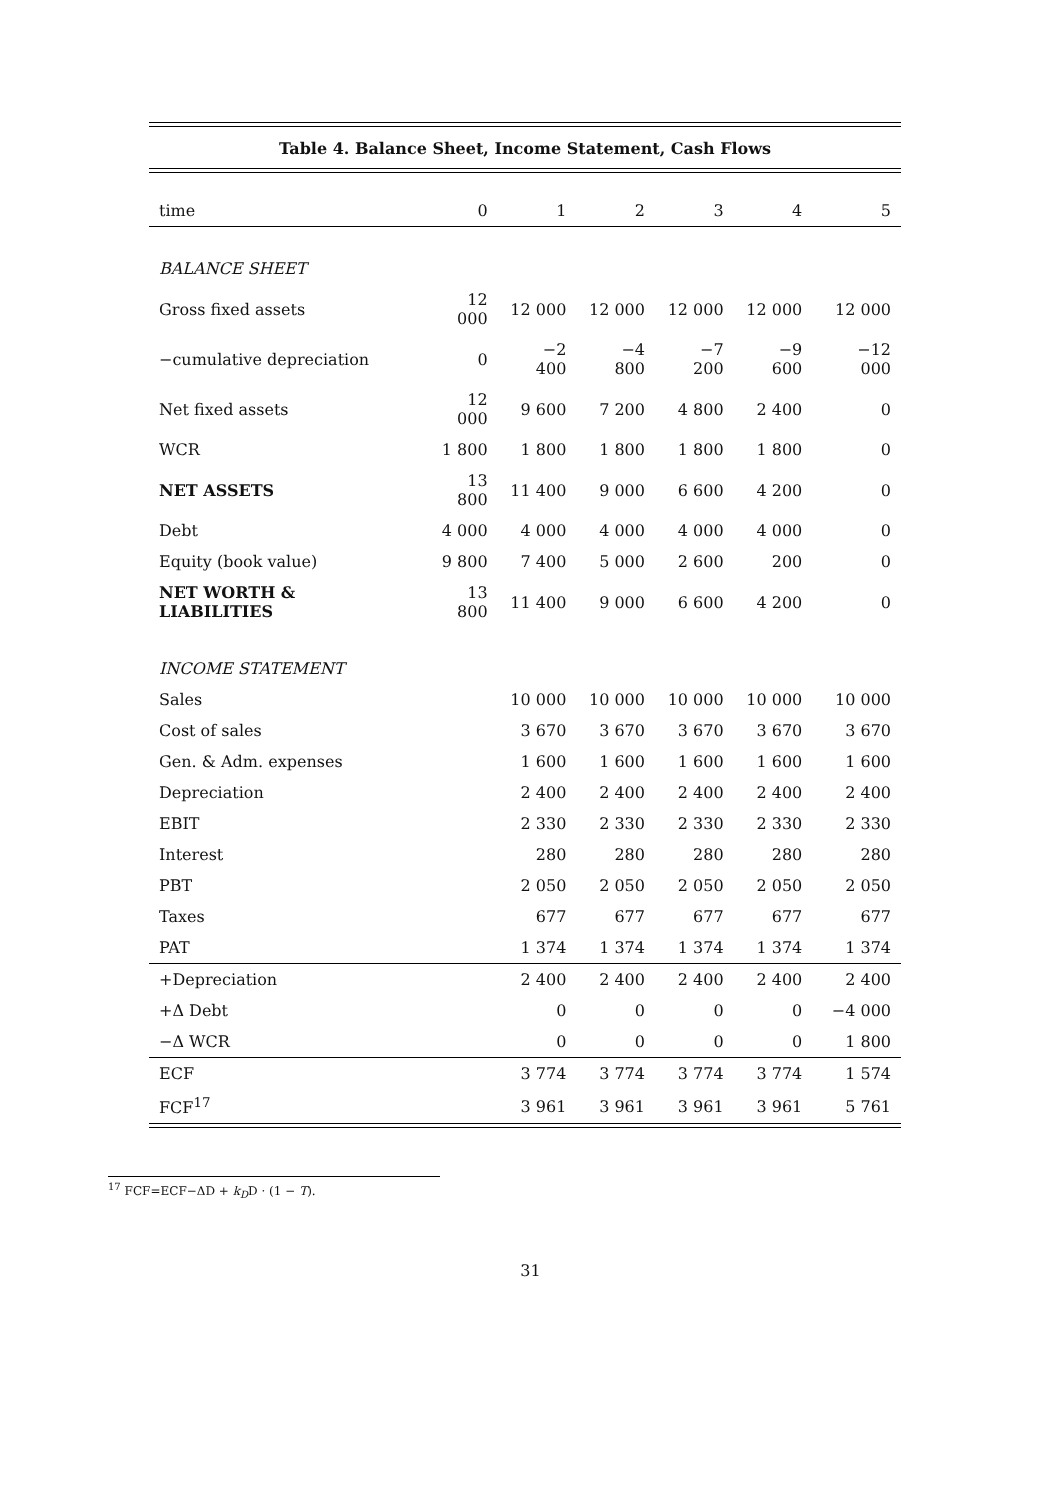Table 4. Balance Sheet, Income Statement, Cash Flows
| time | 0 | 1 | 2 | 3 | 4 | 5 |
| --- | --- | --- | --- | --- | --- | --- |
| BALANCE SHEET | | | | | | |
| Gross fixed assets | 12 000 | 12 000 | 12 000 | 12 000 | 12 000 | 12 000 |
| −cumulative depreciation | 0 | −2 400 | −4 800 | −7 200 | −9 600 | −12 000 |
| Net fixed assets | 12 000 | 9 600 | 7 200 | 4 800 | 2 400 | 0 |
| WCR | 1 800 | 1 800 | 1 800 | 1 800 | 1 800 | 0 |
| NET ASSETS | 13 800 | 11 400 | 9 000 | 6 600 | 4 200 | 0 |
| Debt | 4 000 | 4 000 | 4 000 | 4 000 | 4 000 | 0 |
| Equity (book value) | 9 800 | 7 400 | 5 000 | 2 600 | 200 | 0 |
| NET WORTH & LIABILITIES | 13 800 | 11 400 | 9 000 | 6 600 | 4 200 | 0 |
| INCOME STATEMENT | | | | | | |
| Sales | | 10 000 | 10 000 | 10 000 | 10 000 | 10 000 |
| Cost of sales | | 3 670 | 3 670 | 3 670 | 3 670 | 3 670 |
| Gen. & Adm. expenses | | 1 600 | 1 600 | 1 600 | 1 600 | 1 600 |
| Depreciation | | 2 400 | 2 400 | 2 400 | 2 400 | 2 400 |
| EBIT | | 2 330 | 2 330 | 2 330 | 2 330 | 2 330 |
| Interest | | 280 | 280 | 280 | 280 | 280 |
| PBT | | 2 050 | 2 050 | 2 050 | 2 050 | 2 050 |
| Taxes | | 677 | 677 | 677 | 677 | 677 |
| PAT | | 1 374 | 1 374 | 1 374 | 1 374 | 1 374 |
| +Depreciation | | 2 400 | 2 400 | 2 400 | 2 400 | 2 400 |
| +Δ Debt | | 0 | 0 | 0 | 0 | −4 000 |
| −Δ WCR | | 0 | 0 | 0 | 0 | 1 800 |
| ECF | | 3 774 | 3 774 | 3 774 | 3 774 | 1 574 |
| FCF<sup>17</sup> | | 3 961 | 3 961 | 3 961 | 3 961 | 5 761 |
<sup>17</sup> FCF=ECF−ΔD + k<sub>D</sub>D · (1 − T).
31